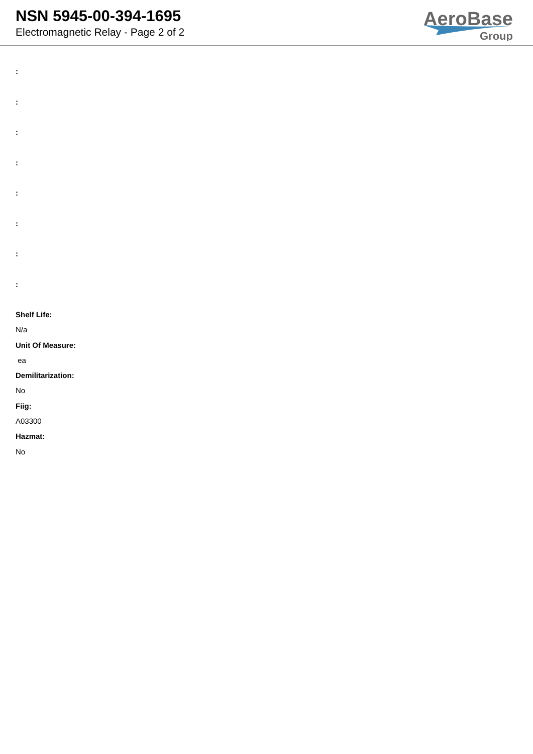NSN 5945-00-394-1695
Electromagnetic Relay - Page 2 of 2
AeroBase
Group
:
:
:
:
:
:
:
:
Shelf Life:
N/a
Unit Of Measure:
ea
Demilitarization:
No
Fiig:
A03300
Hazmat:
No